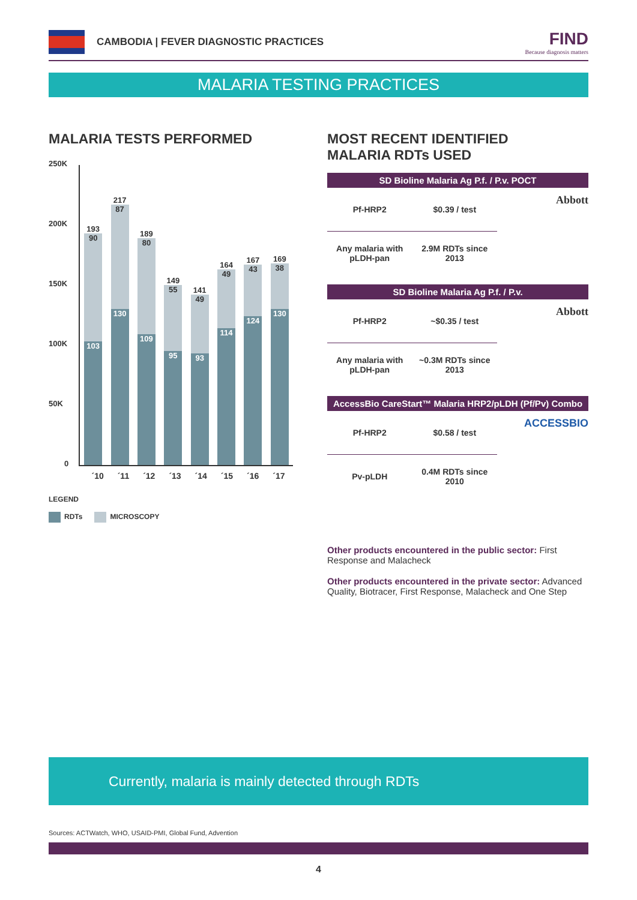CAMBODIA | FEVER DIAGNOSTIC PRACTICES
FIND
Because diagnosis matters
MALARIA TESTING PRACTICES
MALARIA TESTS PERFORMED
250K
200K
150K
100K
50K
0
193
90
103
217
87
130
189
80
109
149
55
95
141
49
93
164
49
114
167
43
124
169
38
130
´10 ´11 ´12 ´13 ´14 ´15 ´16 ´17
LEGEND
RDTs MICROSCOPY
MOST RECENT IDENTIFIED
MALARIA RDTs USED
SD Bioline Malaria Ag P.f. / P.v. POCT
| Pf-HRP2 | $0.39 / test |
| Any malaria with pLDH-pan | 2.9M RDTs since 2013 |
Abbott
SD Bioline Malaria Ag P.f. / P.v.
| Pf-HRP2 | ~$0.35 / test |
| Any malaria with pLDH-pan | ~0.3M RDTs since 2013 |
Abbott
AccessBio CareStart™ Malaria HRP2/pLDH (Pf/Pv) Combo
| Pf-HRP2 | $0.58 / test |
| Pv-pLDH | 0.4M RDTs since 2010 |
ACCESSBIO
Other products encountered in the public sector: First Response and Malacheck
Other products encountered in the private sector: Advanced Quality, Biotracer, First Response, Malacheck and One Step
Currently, malaria is mainly detected through RDTs
Sources: ACTWatch, WHO, USAID-PMI, Global Fund, Advention
4